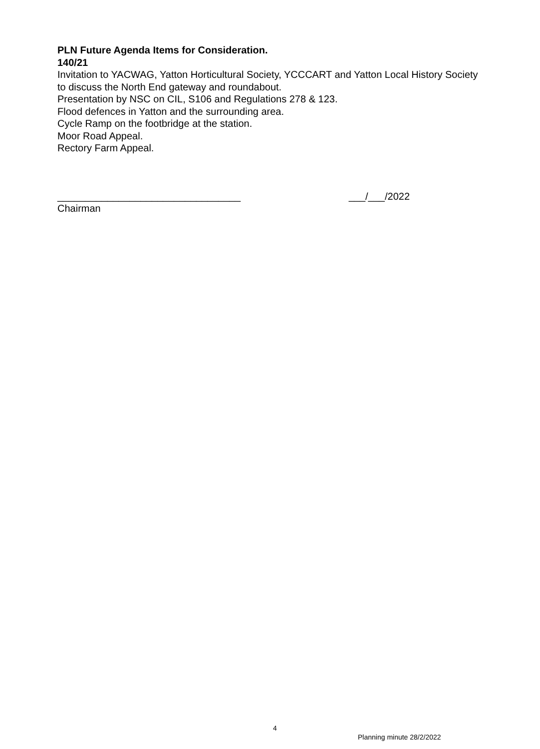PLN Future Agenda Items for Consideration.
140/21
Invitation to YACWAG, Yatton Horticultural Society, YCCCART and Yatton Local History Society to discuss the North End gateway and roundabout.
Presentation by NSC on CIL, S106 and Regulations 278 & 123.
Flood defences in Yatton and the surrounding area.
Cycle Ramp on the footbridge at the station.
Moor Road Appeal.
Rectory Farm Appeal.
_________________________________ ___/___/2022
Chairman
4
Planning minute 28/2/2022